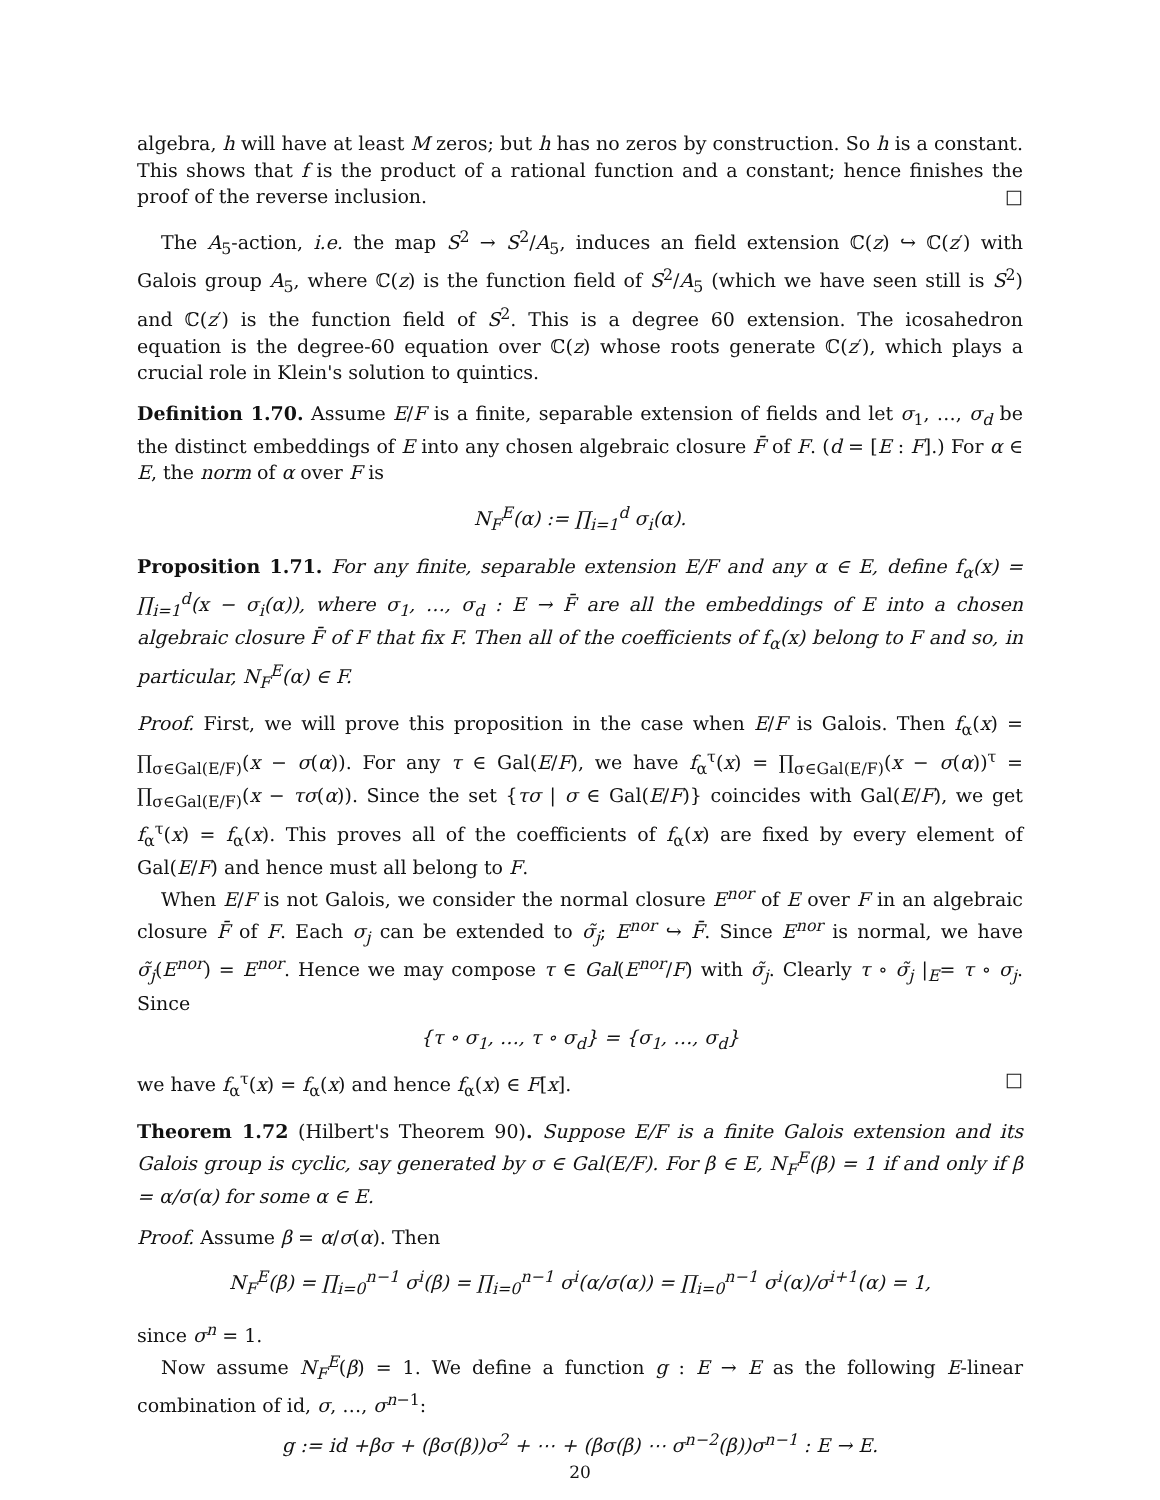algebra, h will have at least M zeros; but h has no zeros by construction. So h is a constant. This shows that f is the product of a rational function and a constant; hence finishes the proof of the reverse inclusion. □
The A<sub>5</sub>-action, i.e. the map S<sup>2</sup> → S<sup>2</sup>/A<sub>5</sub>, induces an field extension ℂ(z) ↪ ℂ(z′) with Galois group A<sub>5</sub>, where ℂ(z) is the function field of S<sup>2</sup>/A<sub>5</sub> (which we have seen still is S<sup>2</sup>) and ℂ(z′) is the function field of S<sup>2</sup>. This is a degree 60 extension. The icosahedron equation is the degree-60 equation over ℂ(z) whose roots generate ℂ(z′), which plays a crucial role in Klein's solution to quintics.
Definition 1.70. Assume E/F is a finite, separable extension of fields and let σ<sub>1</sub>, …, σ<sub>d</sub> be the distinct embeddings of E into any chosen algebraic closure F̄ of F. (d = [E : F].) For α ∈ E, the norm of α over F is
N<sub>F</sub><sup>E</sup>(α) := ∏<sub>i=1</sub><sup>d</sup> σ<sub>i</sub>(α).
Proposition 1.71. For any finite, separable extension E/F and any α ∈ E, define f<sub>α</sub>(x) = ∏<sub>i=1</sub><sup>d</sup>(x − σ<sub>i</sub>(α)), where σ<sub>1</sub>, …, σ<sub>d</sub> : E → F̄ are all the embeddings of E into a chosen algebraic closure F̄ of F that fix F. Then all of the coefficients of f<sub>α</sub>(x) belong to F and so, in particular, N<sub>F</sub><sup>E</sup>(α) ∈ F.
Proof. First, we will prove this proposition in the case when E/F is Galois. Then f<sub>α</sub>(x) = ∏<sub>σ∈Gal(E/F)</sub>(x − σ(α)). For any τ ∈ Gal(E/F), we have f<sub>α</sub><sup>τ</sup>(x) = ∏<sub>σ∈Gal(E/F)</sub>(x − σ(α))<sup>τ</sup> = ∏<sub>σ∈Gal(E/F)</sub>(x − τσ(α)). Since the set {τσ | σ ∈ Gal(E/F)} coincides with Gal(E/F), we get f<sub>α</sub><sup>τ</sup>(x) = f<sub>α</sub>(x). This proves all of the coefficients of f<sub>α</sub>(x) are fixed by every element of Gal(E/F) and hence must all belong to F.
When E/F is not Galois, we consider the normal closure E<sup>nor</sup> of E over F in an algebraic closure F̄ of F. Each σ<sub>j</sub> can be extended to σ̃<sub>j</sub>; E<sup>nor</sup> ↪ F̄. Since E<sup>nor</sup> is normal, we have σ̃<sub>j</sub>(E<sup>nor</sup>) = E<sup>nor</sup>. Hence we may compose τ ∈ Gal(E<sup>nor</sup>/F) with σ̃<sub>j</sub>. Clearly τ ∘ σ̃<sub>j</sub> |<sub>E</sub>= τ ∘ σ<sub>j</sub>. Since
{τ ∘ σ<sub>1</sub>, …, τ ∘ σ<sub>d</sub>} = {σ<sub>1</sub>, …, σ<sub>d</sub>}
we have f<sub>α</sub><sup>τ</sup>(x) = f<sub>α</sub>(x) and hence f<sub>α</sub>(x) ∈ F[x]. □
Theorem 1.72 (Hilbert's Theorem 90). Suppose E/F is a finite Galois extension and its Galois group is cyclic, say generated by σ ∈ Gal(E/F). For β ∈ E, N<sub>F</sub><sup>E</sup>(β) = 1 if and only if β = α/σ(α) for some α ∈ E.
Proof. Assume β = α/σ(α). Then
N<sub>F</sub><sup>E</sup>(β) = ∏<sub>i=0</sub><sup>n−1</sup> σ<sup>i</sup>(β) = ∏<sub>i=0</sub><sup>n−1</sup> σ<sup>i</sup>(α/σ(α)) = ∏<sub>i=0</sub><sup>n−1</sup> σ<sup>i</sup>(α)/σ<sup>i+1</sup>(α) = 1,
since σ<sup>n</sup> = 1.
Now assume N<sub>F</sub><sup>E</sup>(β) = 1. We define a function g : E → E as the following E-linear combination of id, σ, …, σ<sup>n−1</sup>:
g := id +βσ + (βσ(β))σ<sup>2</sup> + ⋯ + (βσ(β) ⋯ σ<sup>n−2</sup>(β))σ<sup>n−1</sup> : E → E.
20